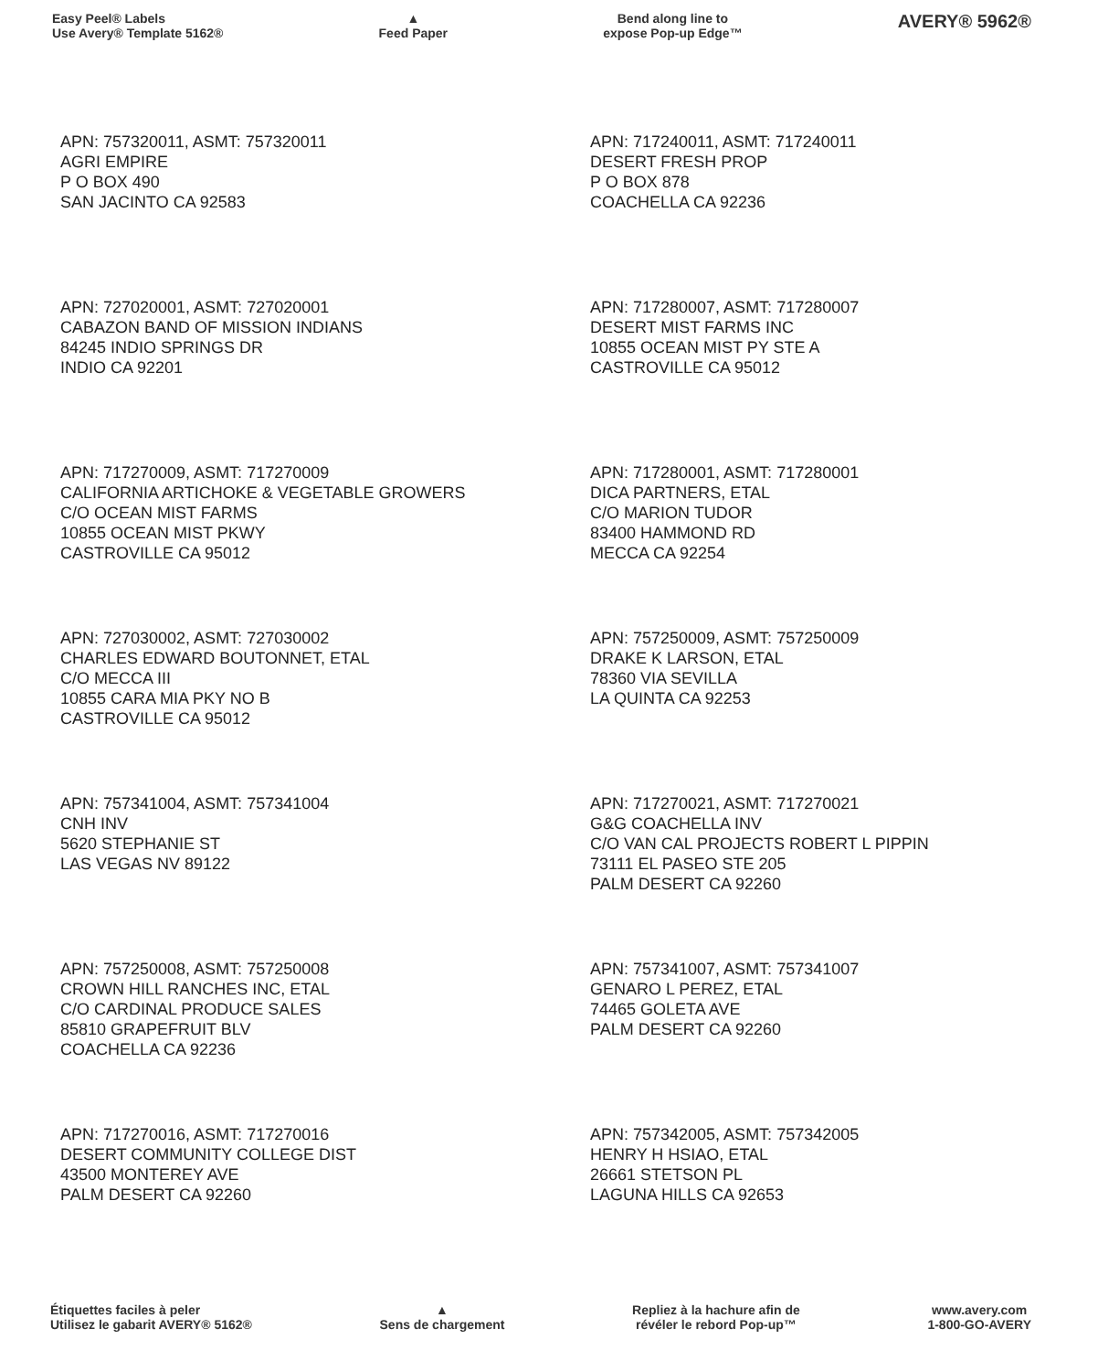Easy Peel® Labels
Use Avery® Template 5162®
▲
Feed Paper
Bend along line to
expose Pop-up Edge™
AVERY® 5962®
APN: 757320011, ASMT: 757320011
AGRI EMPIRE
P O BOX 490
SAN JACINTO CA 92583
APN: 717240011, ASMT: 717240011
DESERT FRESH PROP
P O BOX 878
COACHELLA CA 92236
APN: 727020001, ASMT: 727020001
CABAZON BAND OF MISSION INDIANS
84245 INDIO SPRINGS DR
INDIO CA 92201
APN: 717280007, ASMT: 717280007
DESERT MIST FARMS INC
10855 OCEAN MIST PY STE A
CASTROVILLE CA 95012
APN: 717270009, ASMT: 717270009
CALIFORNIA ARTICHOKE & VEGETABLE GROWERS
C/O OCEAN MIST FARMS
10855 OCEAN MIST PKWY
CASTROVILLE CA 95012
APN: 717280001, ASMT: 717280001
DICA PARTNERS, ETAL
C/O MARION TUDOR
83400 HAMMOND RD
MECCA CA 92254
APN: 727030002, ASMT: 727030002
CHARLES EDWARD BOUTONNET, ETAL
C/O MECCA III
10855 CARA MIA PKY NO B
CASTROVILLE CA 95012
APN: 757250009, ASMT: 757250009
DRAKE K LARSON, ETAL
78360 VIA SEVILLA
LA QUINTA CA 92253
APN: 757341004, ASMT: 757341004
CNH INV
5620 STEPHANIE ST
LAS VEGAS NV 89122
APN: 717270021, ASMT: 717270021
G&G COACHELLA INV
C/O VAN CAL PROJECTS ROBERT L PIPPIN
73111 EL PASEO STE 205
PALM DESERT CA 92260
APN: 757250008, ASMT: 757250008
CROWN HILL RANCHES INC, ETAL
C/O CARDINAL PRODUCE SALES
85810 GRAPEFRUIT BLV
COACHELLA CA 92236
APN: 757341007, ASMT: 757341007
GENARO L PEREZ, ETAL
74465 GOLETA AVE
PALM DESERT CA 92260
APN: 717270016, ASMT: 717270016
DESERT COMMUNITY COLLEGE DIST
43500 MONTEREY AVE
PALM DESERT CA 92260
APN: 757342005, ASMT: 757342005
HENRY H HSIAO, ETAL
26661 STETSON PL
LAGUNA HILLS CA 92653
Étiquettes faciles à peler
Utilisez le gabarit AVERY® 5162®
▲
Sens de chargement
Repliez à la hachure afin de
révéler le rebord Pop-up™
www.avery.com
1-800-GO-AVERY